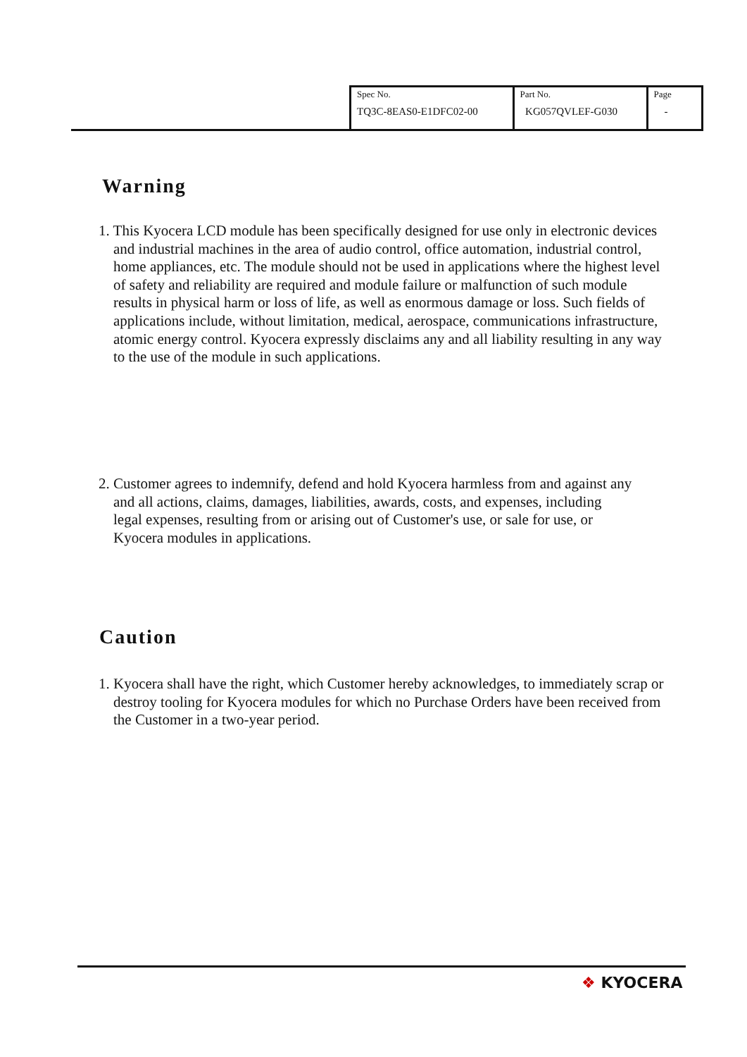| Spec No. TQ3C-8EAS0-E1DFC02-00 | Part No. KG057QVLEF-G030 | Page - |
Warning
1. This Kyocera LCD module has been specifically designed for use only in electronic devices and industrial machines in the area of audio control, office automation, industrial control, home appliances, etc. The module should not be used in applications where the highest level of safety and reliability are required and module failure or malfunction of such module results in physical harm or loss of life, as well as enormous damage or loss. Such fields of applications include, without limitation, medical, aerospace, communications infrastructure, atomic energy control. Kyocera expressly disclaims any and all liability resulting in any way to the use of the module in such applications.
2. Customer agrees to indemnify, defend and hold Kyocera harmless from and against any and all actions, claims, damages, liabilities, awards, costs, and expenses, including legal expenses, resulting from or arising out of Customer's use, or sale for use, or Kyocera modules in applications.
Caution
1. Kyocera shall have the right, which Customer hereby acknowledges, to immediately scrap or destroy tooling for Kyocera modules for which no Purchase Orders have been received from the Customer in a two-year period.
❖ KYOCERA